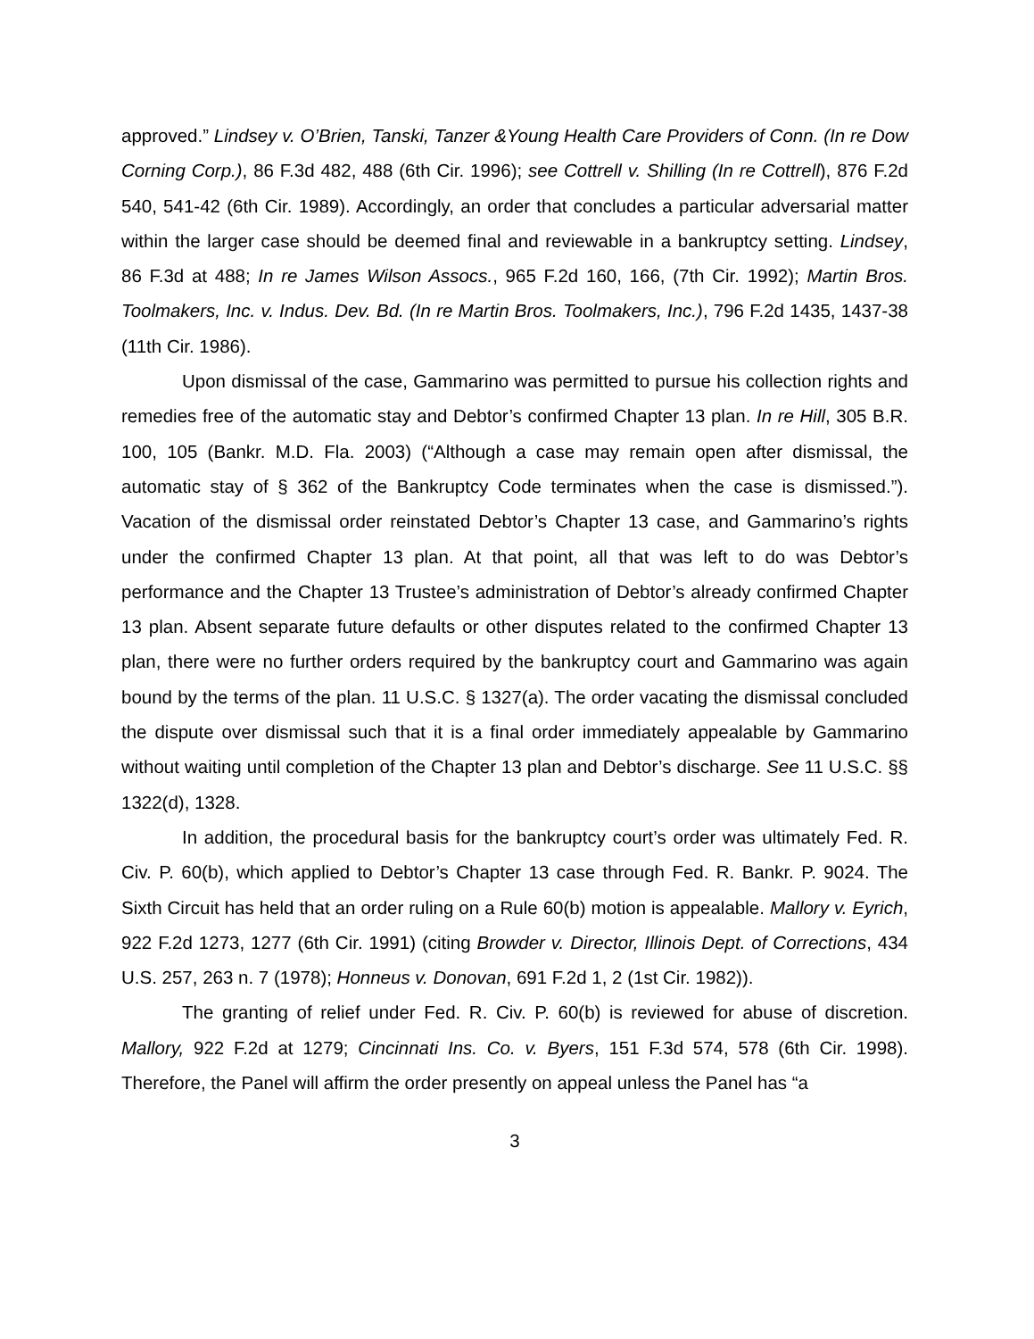approved.” Lindsey v. O’Brien, Tanski, Tanzer &Young Health Care Providers of Conn. (In re Dow Corning Corp.), 86 F.3d 482, 488 (6th Cir. 1996); see Cottrell v. Shilling (In re Cottrell), 876 F.2d 540, 541-42 (6th Cir. 1989). Accordingly, an order that concludes a particular adversarial matter within the larger case should be deemed final and reviewable in a bankruptcy setting. Lindsey, 86 F.3d at 488; In re James Wilson Assocs., 965 F.2d 160, 166, (7th Cir. 1992); Martin Bros. Toolmakers, Inc. v. Indus. Dev. Bd. (In re Martin Bros. Toolmakers, Inc.), 796 F.2d 1435, 1437-38 (11th Cir. 1986).
Upon dismissal of the case, Gammarino was permitted to pursue his collection rights and remedies free of the automatic stay and Debtor’s confirmed Chapter 13 plan. In re Hill, 305 B.R. 100, 105 (Bankr. M.D. Fla. 2003) (“Although a case may remain open after dismissal, the automatic stay of § 362 of the Bankruptcy Code terminates when the case is dismissed.”). Vacation of the dismissal order reinstated Debtor’s Chapter 13 case, and Gammarino’s rights under the confirmed Chapter 13 plan. At that point, all that was left to do was Debtor’s performance and the Chapter 13 Trustee’s administration of Debtor’s already confirmed Chapter 13 plan. Absent separate future defaults or other disputes related to the confirmed Chapter 13 plan, there were no further orders required by the bankruptcy court and Gammarino was again bound by the terms of the plan. 11 U.S.C. § 1327(a). The order vacating the dismissal concluded the dispute over dismissal such that it is a final order immediately appealable by Gammarino without waiting until completion of the Chapter 13 plan and Debtor’s discharge. See 11 U.S.C. §§ 1322(d), 1328.
In addition, the procedural basis for the bankruptcy court’s order was ultimately Fed. R. Civ. P. 60(b), which applied to Debtor’s Chapter 13 case through Fed. R. Bankr. P. 9024. The Sixth Circuit has held that an order ruling on a Rule 60(b) motion is appealable. Mallory v. Eyrich, 922 F.2d 1273, 1277 (6th Cir. 1991) (citing Browder v. Director, Illinois Dept. of Corrections, 434 U.S. 257, 263 n. 7 (1978); Honneus v. Donovan, 691 F.2d 1, 2 (1st Cir. 1982)).
The granting of relief under Fed. R. Civ. P. 60(b) is reviewed for abuse of discretion. Mallory, 922 F.2d at 1279; Cincinnati Ins. Co. v. Byers, 151 F.3d 574, 578 (6th Cir. 1998). Therefore, the Panel will affirm the order presently on appeal unless the Panel has “a
3